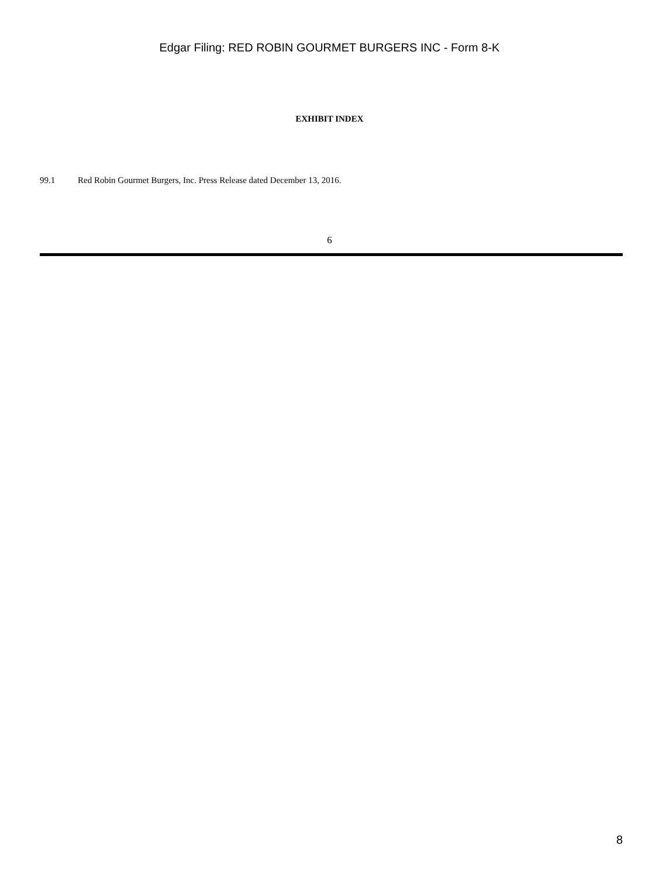Edgar Filing: RED ROBIN GOURMET BURGERS INC - Form 8-K
EXHIBIT INDEX
99.1 Red Robin Gourmet Burgers, Inc. Press Release dated December 13, 2016.
6
8